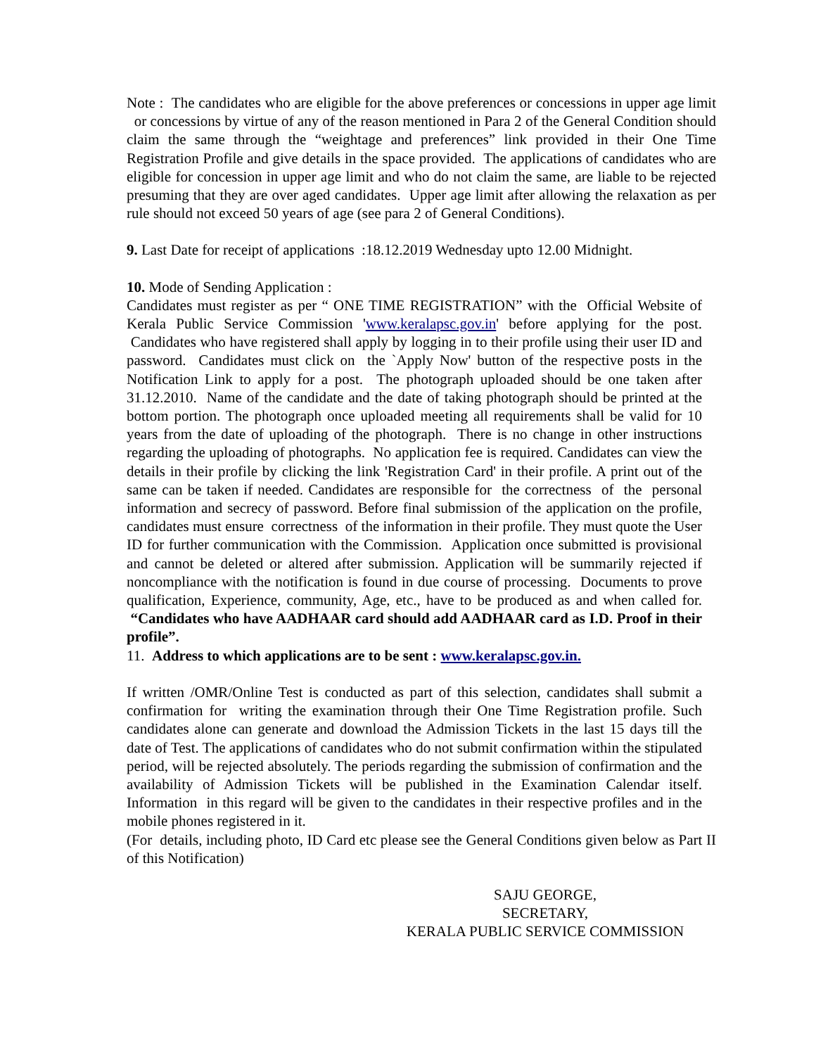Note : The candidates who are eligible for the above preferences or concessions in upper age limit or concessions by virtue of any of the reason mentioned in Para 2 of the General Condition should claim the same through the “weightage and preferences” link provided in their One Time Registration Profile and give details in the space provided. The applications of candidates who are eligible for concession in upper age limit and who do not claim the same, are liable to be rejected presuming that they are over aged candidates. Upper age limit after allowing the relaxation as per rule should not exceed 50 years of age (see para 2 of General Conditions).
9. Last Date for receipt of applications :18.12.2019 Wednesday upto 12.00 Midnight.
10. Mode of Sending Application :
Candidates must register as per “ ONE TIME REGISTRATION” with the Official Website of Kerala Public Service Commission 'www.keralapsc.gov.in' before applying for the post. Candidates who have registered shall apply by logging in to their profile using their user ID and password. Candidates must click on the `Apply Now' button of the respective posts in the Notification Link to apply for a post. The photograph uploaded should be one taken after 31.12.2010. Name of the candidate and the date of taking photograph should be printed at the bottom portion. The photograph once uploaded meeting all requirements shall be valid for 10 years from the date of uploading of the photograph. There is no change in other instructions regarding the uploading of photographs. No application fee is required. Candidates can view the details in their profile by clicking the link 'Registration Card' in their profile. A print out of the same can be taken if needed. Candidates are responsible for the correctness of the personal information and secrecy of password. Before final submission of the application on the profile, candidates must ensure correctness of the information in their profile. They must quote the User ID for further communication with the Commission. Application once submitted is provisional and cannot be deleted or altered after submission. Application will be summarily rejected if noncompliance with the notification is found in due course of processing. Documents to prove qualification, Experience, community, Age, etc., have to be produced as and when called for. “Candidates who have AADHAAR card should add AADHAAR card as I.D. Proof in their profile”.
11. Address to which applications are to be sent : www.keralapsc.gov.in.
If written /OMR/Online Test is conducted as part of this selection, candidates shall submit a confirmation for writing the examination through their One Time Registration profile. Such candidates alone can generate and download the Admission Tickets in the last 15 days till the date of Test. The applications of candidates who do not submit confirmation within the stipulated period, will be rejected absolutely. The periods regarding the submission of confirmation and the availability of Admission Tickets will be published in the Examination Calendar itself. Information in this regard will be given to the candidates in their respective profiles and in the mobile phones registered in it.
(For details, including photo, ID Card etc please see the General Conditions given below as Part II of this Notification)
SAJU GEORGE,
SECRETARY,
KERALA PUBLIC SERVICE COMMISSION